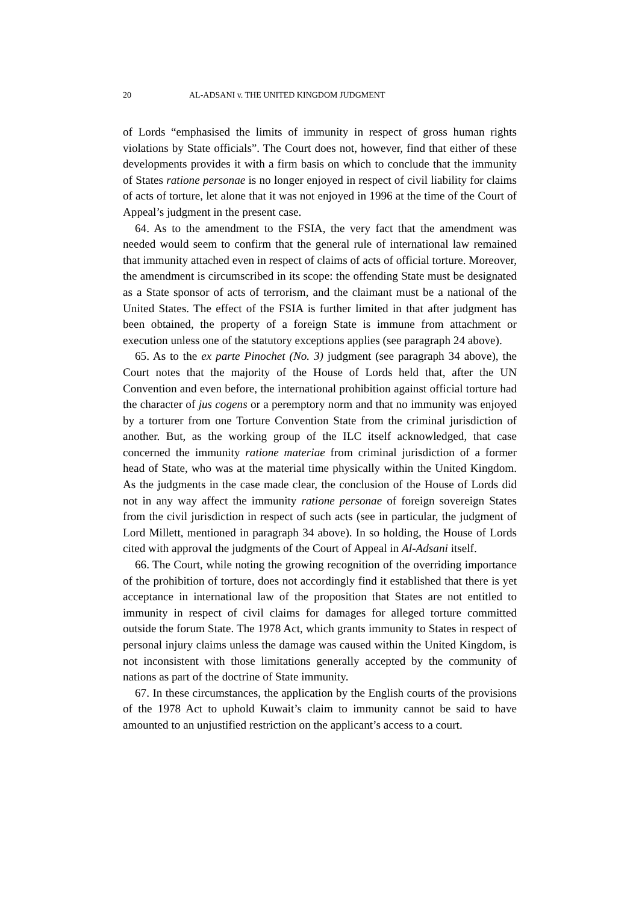20 AL-ADSANI v. THE UNITED KINGDOM JUDGMENT
of Lords “emphasised the limits of immunity in respect of gross human rights violations by State officials”. The Court does not, however, find that either of these developments provides it with a firm basis on which to conclude that the immunity of States ratione personae is no longer enjoyed in respect of civil liability for claims of acts of torture, let alone that it was not enjoyed in 1996 at the time of the Court of Appeal’s judgment in the present case.
64. As to the amendment to the FSIA, the very fact that the amendment was needed would seem to confirm that the general rule of international law remained that immunity attached even in respect of claims of acts of official torture. Moreover, the amendment is circumscribed in its scope: the offending State must be designated as a State sponsor of acts of terrorism, and the claimant must be a national of the United States. The effect of the FSIA is further limited in that after judgment has been obtained, the property of a foreign State is immune from attachment or execution unless one of the statutory exceptions applies (see paragraph 24 above).
65. As to the ex parte Pinochet (No. 3) judgment (see paragraph 34 above), the Court notes that the majority of the House of Lords held that, after the UN Convention and even before, the international prohibition against official torture had the character of jus cogens or a peremptory norm and that no immunity was enjoyed by a torturer from one Torture Convention State from the criminal jurisdiction of another. But, as the working group of the ILC itself acknowledged, that case concerned the immunity ratione materiae from criminal jurisdiction of a former head of State, who was at the material time physically within the United Kingdom. As the judgments in the case made clear, the conclusion of the House of Lords did not in any way affect the immunity ratione personae of foreign sovereign States from the civil jurisdiction in respect of such acts (see in particular, the judgment of Lord Millett, mentioned in paragraph 34 above). In so holding, the House of Lords cited with approval the judgments of the Court of Appeal in Al-Adsani itself.
66. The Court, while noting the growing recognition of the overriding importance of the prohibition of torture, does not accordingly find it established that there is yet acceptance in international law of the proposition that States are not entitled to immunity in respect of civil claims for damages for alleged torture committed outside the forum State. The 1978 Act, which grants immunity to States in respect of personal injury claims unless the damage was caused within the United Kingdom, is not inconsistent with those limitations generally accepted by the community of nations as part of the doctrine of State immunity.
67. In these circumstances, the application by the English courts of the provisions of the 1978 Act to uphold Kuwait’s claim to immunity cannot be said to have amounted to an unjustified restriction on the applicant’s access to a court.